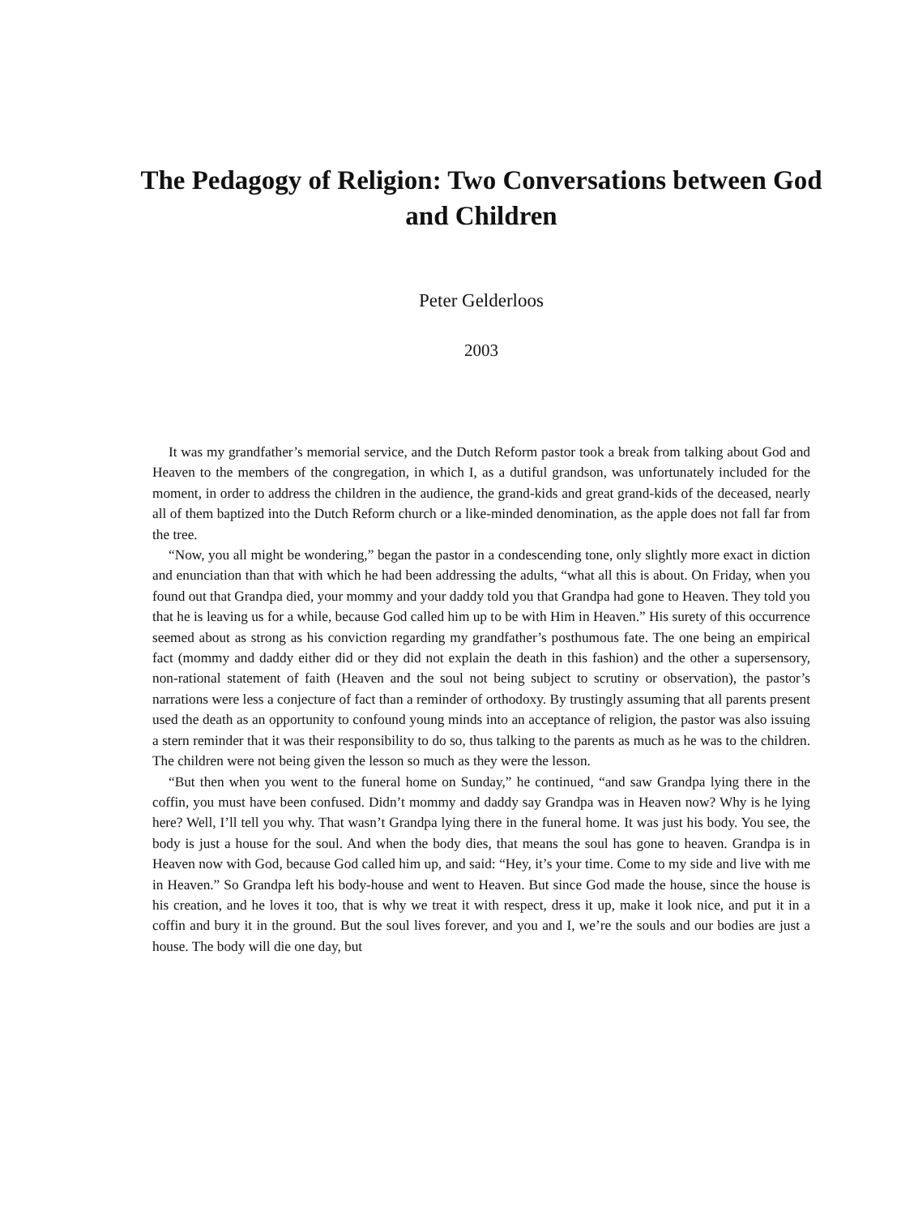The Pedagogy of Religion: Two Conversations between God and Children
Peter Gelderloos
2003
It was my grandfather’s memorial service, and the Dutch Reform pastor took a break from talking about God and Heaven to the members of the congregation, in which I, as a dutiful grandson, was unfortunately included for the moment, in order to address the children in the audience, the grand-kids and great grand-kids of the deceased, nearly all of them baptized into the Dutch Reform church or a like-minded denomination, as the apple does not fall far from the tree.
“Now, you all might be wondering,” began the pastor in a condescending tone, only slightly more exact in diction and enunciation than that with which he had been addressing the adults, “what all this is about. On Friday, when you found out that Grandpa died, your mommy and your daddy told you that Grandpa had gone to Heaven. They told you that he is leaving us for a while, because God called him up to be with Him in Heaven.” His surety of this occurrence seemed about as strong as his conviction regarding my grandfather’s posthumous fate. The one being an empirical fact (mommy and daddy either did or they did not explain the death in this fashion) and the other a supersensory, non-rational statement of faith (Heaven and the soul not being subject to scrutiny or observation), the pastor’s narrations were less a conjecture of fact than a reminder of orthodoxy. By trustingly assuming that all parents present used the death as an opportunity to confound young minds into an acceptance of religion, the pastor was also issuing a stern reminder that it was their responsibility to do so, thus talking to the parents as much as he was to the children. The children were not being given the lesson so much as they were the lesson.
“But then when you went to the funeral home on Sunday,” he continued, “and saw Grandpa lying there in the coffin, you must have been confused. Didn’t mommy and daddy say Grandpa was in Heaven now? Why is he lying here? Well, I’ll tell you why. That wasn’t Grandpa lying there in the funeral home. It was just his body. You see, the body is just a house for the soul. And when the body dies, that means the soul has gone to heaven. Grandpa is in Heaven now with God, because God called him up, and said: “Hey, it’s your time. Come to my side and live with me in Heaven.” So Grandpa left his body-house and went to Heaven. But since God made the house, since the house is his creation, and he loves it too, that is why we treat it with respect, dress it up, make it look nice, and put it in a coffin and bury it in the ground. But the soul lives forever, and you and I, we’re the souls and our bodies are just a house. The body will die one day, but